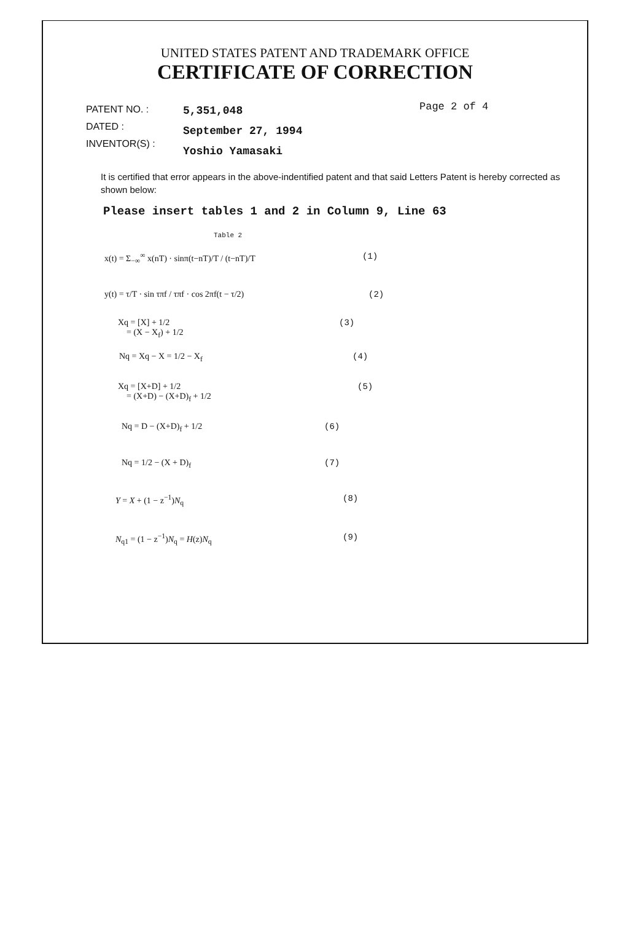UNITED STATES PATENT AND TRADEMARK OFFICE
CERTIFICATE OF CORRECTION
PATENT NO. :
DATED :
INVENTOR(S) :
5,351,048
September 27, 1994
Yoshio Yamasaki
Page 2 of 4
It is certified that error appears in the above-indentified patent and that said Letters Patent is hereby corrected as shown below:
Please insert tables 1 and 2 in Column 9, Line 63
Table 2
x(t) = Σ<sub>−∞</sub><sup>∞</sup> x(nT) · sinπ(t−nT)/T / (t−nT)/T (1)
y(t) = τ/T · sin τπf / τπf · cos 2πf(t − τ/2) (2)
Xq = [X] + 1/2
= (X − X<sub>f</sub>) + 1/2
(3)
Nq = Xq − X = 1/2 − X<sub>f</sub> (4)
Xq = [X+D] + 1/2
= (X+D) − (X+D)<sub>f</sub> + 1/2
(5)
Nq = D − (X+D)<sub>f</sub> + 1/2 (6)
Nq = 1/2 − (X + D)<sub>f</sub> (7)
Y = X + (1 − z<sup>−1</sup>)N<sub>q</sub> (8)
N<sub>q1</sub> = (1 − z<sup>−1</sup>)N<sub>q</sub> = H(z)N<sub>q</sub> (9)